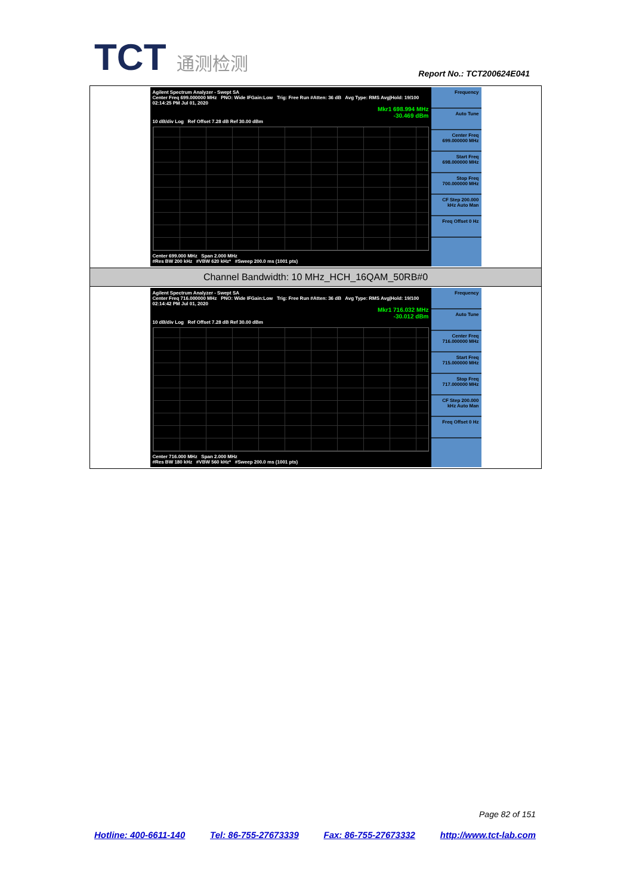TCT 通测检测
Report No.: TCT200624E041
| Agilent Spectrum Analyzer - Swept SA Center Freq 699.000000 MHz PNO: Wide IFGain:Low Trig: Free Run #Atten: 36 dB Avg Type: RMS Avg/Hold: 19/100 02:14:25 PM Jul 01, 2020 Mkr1 698.994 MHz -30.469 dBm 10 dB/div Log Ref Offset 7.28 dB Ref 30.00 dBm Center 699.000 MHz Span 2.000 MHz #Res BW 200 kHz #VBW 620 kHz* #Sweep 200.0 ms (1001 pts) Frequency Auto Tune Center Freq 699.000000 MHz Start Freq 698.000000 MHz Stop Freq 700.000000 MHz CF Step 200.000 kHz Auto Man Freq Offset 0 Hz |
| Channel Bandwidth: 10 MHz_HCH_16QAM_50RB#0 |
| Agilent Spectrum Analyzer - Swept SA Center Freq 716.000000 MHz PNO: Wide IFGain:Low Trig: Free Run #Atten: 36 dB Avg Type: RMS Avg/Hold: 19/100 02:14:42 PM Jul 01, 2020 Mkr1 716.032 MHz -30.012 dBm 10 dB/div Log Ref Offset 7.28 dB Ref 30.00 dBm Center 716.000 MHz Span 2.000 MHz #Res BW 180 kHz #VBW 560 kHz* #Sweep 200.0 ms (1001 pts) Frequency Auto Tune Center Freq 716.000000 MHz Start Freq 715.000000 MHz Stop Freq 717.000000 MHz CF Step 200.000 kHz Auto Man Freq Offset 0 Hz |
Page 82 of 151
Hotline: 400-6611-140 Tel: 86-755-27673339 Fax: 86-755-27673332 http://www.tct-lab.com